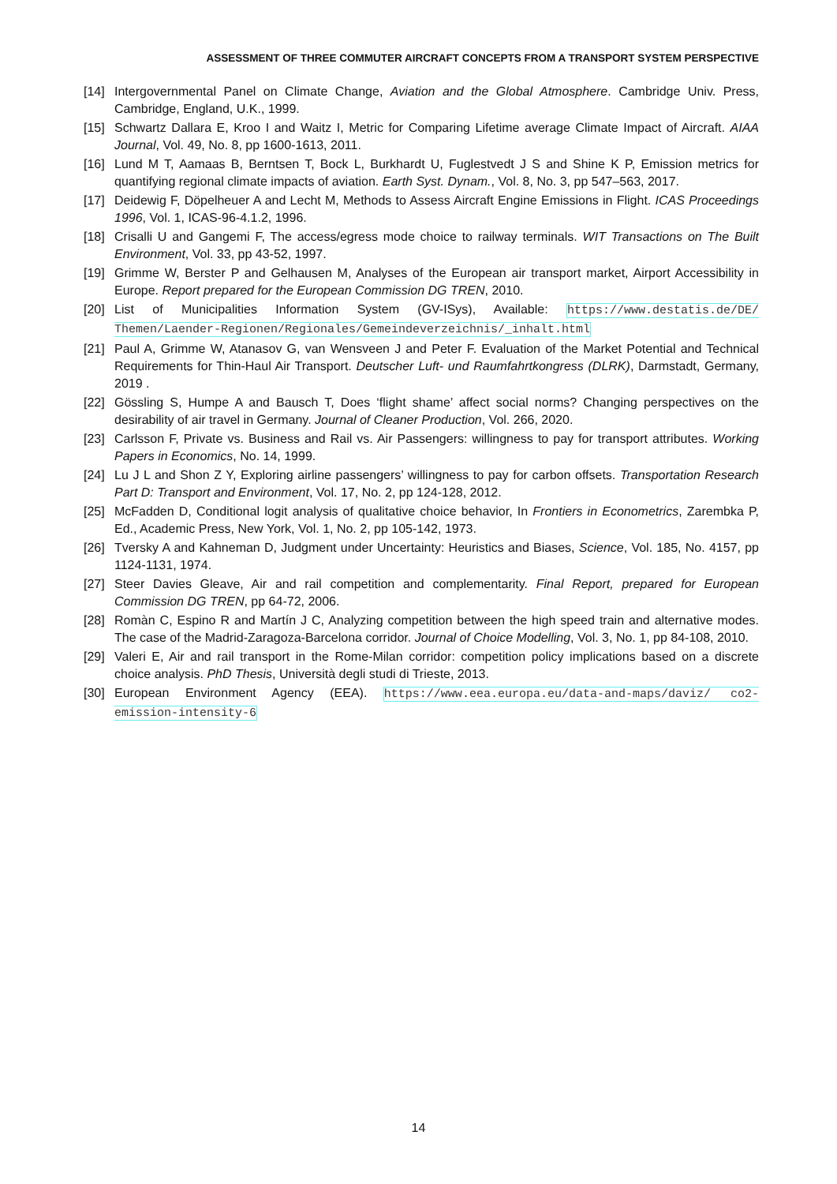ASSESSMENT OF THREE COMMUTER AIRCRAFT CONCEPTS FROM A TRANSPORT SYSTEM PERSPECTIVE
[14] Intergovernmental Panel on Climate Change, Aviation and the Global Atmosphere. Cambridge Univ. Press, Cambridge, England, U.K., 1999.
[15] Schwartz Dallara E, Kroo I and Waitz I, Metric for Comparing Lifetime average Climate Impact of Aircraft. AIAA Journal, Vol. 49, No. 8, pp 1600-1613, 2011.
[16] Lund M T, Aamaas B, Berntsen T, Bock L, Burkhardt U, Fuglestvedt J S and Shine K P, Emission metrics for quantifying regional climate impacts of aviation. Earth Syst. Dynam., Vol. 8, No. 3, pp 547–563, 2017.
[17] Deidewig F, Döpelheuer A and Lecht M, Methods to Assess Aircraft Engine Emissions in Flight. ICAS Proceedings 1996, Vol. 1, ICAS-96-4.1.2, 1996.
[18] Crisalli U and Gangemi F, The access/egress mode choice to railway terminals. WIT Transactions on The Built Environment, Vol. 33, pp 43-52, 1997.
[19] Grimme W, Berster P and Gelhausen M, Analyses of the European air transport market, Airport Accessibility in Europe. Report prepared for the European Commission DG TREN, 2010.
[20] List of Municipalities Information System (GV-ISys), Available: https://www.destatis.de/DE/ Themen/Laender-Regionen/Regionales/Gemeindeverzeichnis/_inhalt.html
[21] Paul A, Grimme W, Atanasov G, van Wensveen J and Peter F. Evaluation of the Market Potential and Technical Requirements for Thin-Haul Air Transport. Deutscher Luft- und Raumfahrtkongress (DLRK), Darmstadt, Germany, 2019 .
[22] Gössling S, Humpe A and Bausch T, Does ‘flight shame’ affect social norms? Changing perspectives on the desirability of air travel in Germany. Journal of Cleaner Production, Vol. 266, 2020.
[23] Carlsson F, Private vs. Business and Rail vs. Air Passengers: willingness to pay for transport attributes. Working Papers in Economics, No. 14, 1999.
[24] Lu J L and Shon Z Y, Exploring airline passengers’ willingness to pay for carbon offsets. Transportation Research Part D: Transport and Environment, Vol. 17, No. 2, pp 124-128, 2012.
[25] McFadden D, Conditional logit analysis of qualitative choice behavior, In Frontiers in Econometrics, Zarembka P, Ed., Academic Press, New York, Vol. 1, No. 2, pp 105-142, 1973.
[26] Tversky A and Kahneman D, Judgment under Uncertainty: Heuristics and Biases, Science, Vol. 185, No. 4157, pp 1124-1131, 1974.
[27] Steer Davies Gleave, Air and rail competition and complementarity. Final Report, prepared for European Commission DG TREN, pp 64-72, 2006.
[28] Romàn C, Espino R and Martín J C, Analyzing competition between the high speed train and alternative modes. The case of the Madrid-Zaragoza-Barcelona corridor. Journal of Choice Modelling, Vol. 3, No. 1, pp 84-108, 2010.
[29] Valeri E, Air and rail transport in the Rome-Milan corridor: competition policy implications based on a discrete choice analysis. PhD Thesis, Università degli studi di Trieste, 2013.
[30] European Environment Agency (EEA). https://www.eea.europa.eu/data-and-maps/daviz/ co2-emission-intensity-6
14